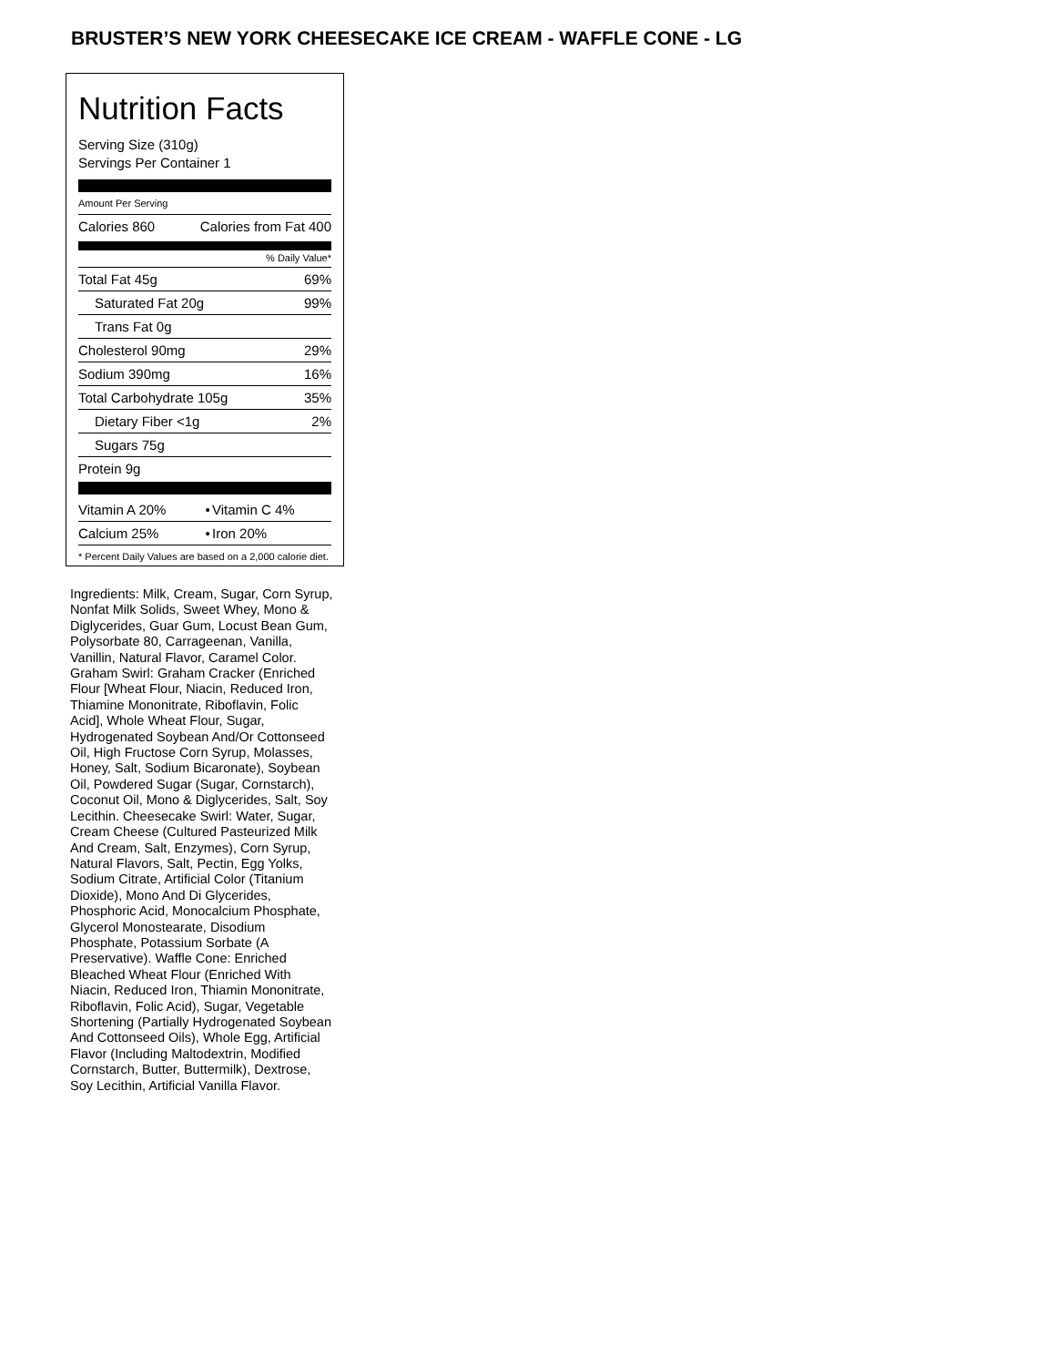BRUSTER’S NEW YORK CHEESECAKE ICE CREAM - WAFFLE CONE - LG
Nutrition Facts
Serving Size (310g)
Servings Per Container 1
Amount Per Serving
| Calories 860 | Calories from Fat 400 |
% Daily Value*
| Total Fat 45g | 69% |
| Saturated Fat 20g | 99% |
| Trans Fat 0g | |
| Cholesterol 90mg | 29% |
| Sodium 390mg | 16% |
| Total Carbohydrate 105g | 35% |
| Dietary Fiber <1g | 2% |
| Sugars 75g | |
| Protein 9g | |
| Vitamin A 20% | • | Vitamin C 4% |
| Calcium 25% | • | Iron 20% |
* Percent Daily Values are based on a 2,000 calorie diet.
Ingredients: Milk, Cream, Sugar, Corn Syrup, Nonfat Milk Solids, Sweet Whey, Mono & Diglycerides, Guar Gum, Locust Bean Gum, Polysorbate 80, Carrageenan, Vanilla, Vanillin, Natural Flavor, Caramel Color. Graham Swirl: Graham Cracker (Enriched Flour [Wheat Flour, Niacin, Reduced Iron, Thiamine Mononitrate, Riboflavin, Folic Acid], Whole Wheat Flour, Sugar, Hydrogenated Soybean And/Or Cottonseed Oil, High Fructose Corn Syrup, Molasses, Honey, Salt, Sodium Bicaronate), Soybean Oil, Powdered Sugar (Sugar, Cornstarch), Coconut Oil, Mono & Diglycerides, Salt, Soy Lecithin. Cheesecake Swirl: Water, Sugar, Cream Cheese (Cultured Pasteurized Milk And Cream, Salt, Enzymes), Corn Syrup, Natural Flavors, Salt, Pectin, Egg Yolks, Sodium Citrate, Artificial Color (Titanium Dioxide), Mono And Di Glycerides, Phosphoric Acid, Monocalcium Phosphate, Glycerol Monostearate, Disodium Phosphate, Potassium Sorbate (A Preservative). Waffle Cone: Enriched Bleached Wheat Flour (Enriched With Niacin, Reduced Iron, Thiamin Mononitrate, Riboflavin, Folic Acid), Sugar, Vegetable Shortening (Partially Hydrogenated Soybean And Cottonseed Oils), Whole Egg, Artificial Flavor (Including Maltodextrin, Modified Cornstarch, Butter, Buttermilk), Dextrose, Soy Lecithin, Artificial Vanilla Flavor.